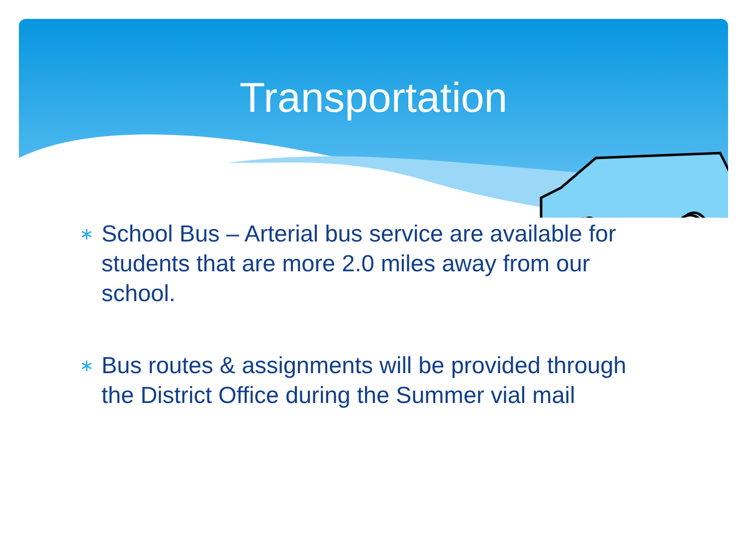Transportation
∗ School Bus – Arterial bus service are available for students that are more 2.0 miles away from our school.
∗ Bus routes & assignments will be provided through the District Office during the Summer vial mail